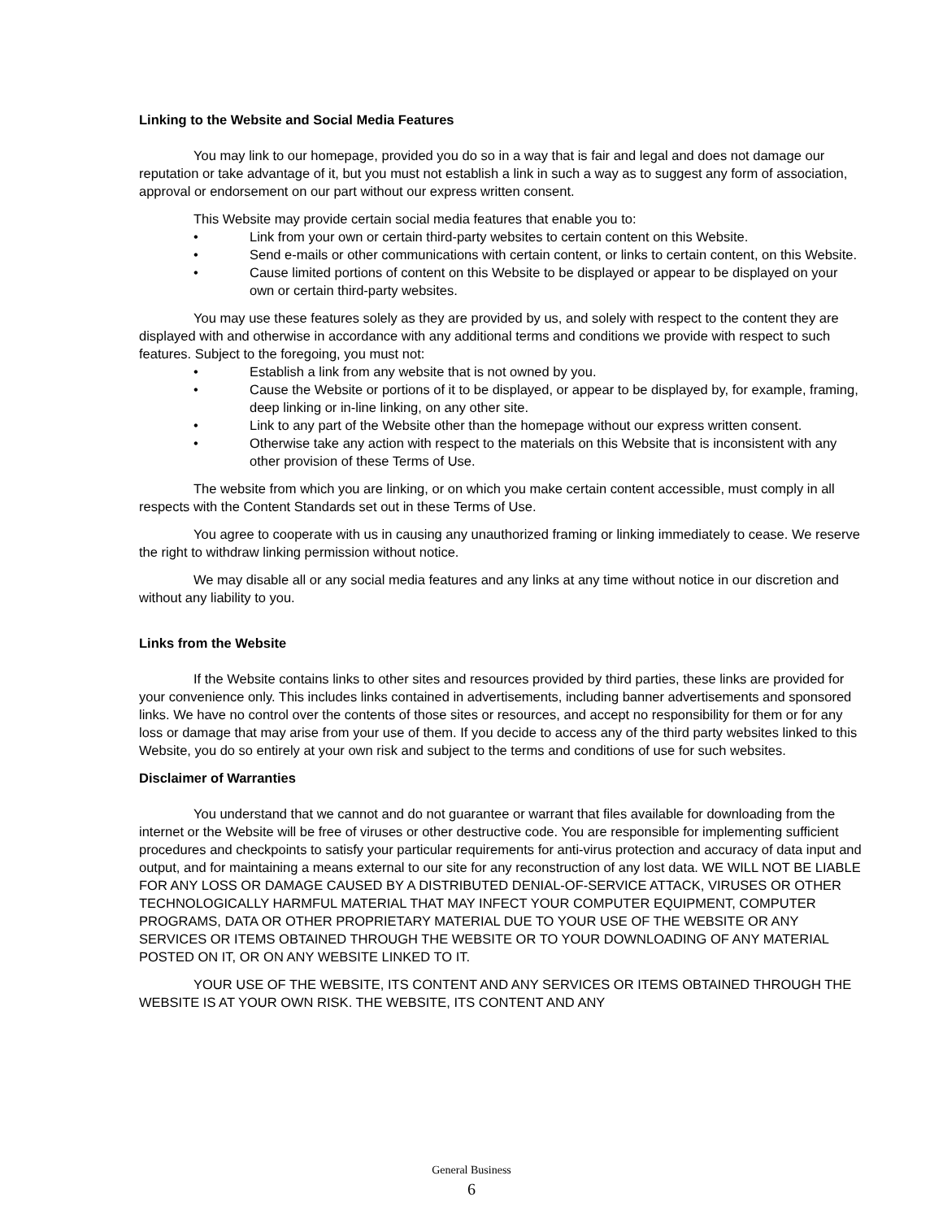Linking to the Website and Social Media Features
You may link to our homepage, provided you do so in a way that is fair and legal and does not damage our reputation or take advantage of it, but you must not establish a link in such a way as to suggest any form of association, approval or endorsement on our part without our express written consent.
This Website may provide certain social media features that enable you to:
• Link from your own or certain third-party websites to certain content on this Website.
• Send e-mails or other communications with certain content, or links to certain content, on this Website.
• Cause limited portions of content on this Website to be displayed or appear to be displayed on your own or certain third-party websites.
You may use these features solely as they are provided by us, and solely with respect to the content they are displayed with and otherwise in accordance with any additional terms and conditions we provide with respect to such features. Subject to the foregoing, you must not:
• Establish a link from any website that is not owned by you.
• Cause the Website or portions of it to be displayed, or appear to be displayed by, for example, framing, deep linking or in-line linking, on any other site.
• Link to any part of the Website other than the homepage without our express written consent.
• Otherwise take any action with respect to the materials on this Website that is inconsistent with any other provision of these Terms of Use.
The website from which you are linking, or on which you make certain content accessible, must comply in all respects with the Content Standards set out in these Terms of Use.
You agree to cooperate with us in causing any unauthorized framing or linking immediately to cease. We reserve the right to withdraw linking permission without notice.
We may disable all or any social media features and any links at any time without notice in our discretion and without any liability to you.
Links from the Website
If the Website contains links to other sites and resources provided by third parties, these links are provided for your convenience only. This includes links contained in advertisements, including banner advertisements and sponsored links. We have no control over the contents of those sites or resources, and accept no responsibility for them or for any loss or damage that may arise from your use of them. If you decide to access any of the third party websites linked to this Website, you do so entirely at your own risk and subject to the terms and conditions of use for such websites.
Disclaimer of Warranties
You understand that we cannot and do not guarantee or warrant that files available for downloading from the internet or the Website will be free of viruses or other destructive code. You are responsible for implementing sufficient procedures and checkpoints to satisfy your particular requirements for anti-virus protection and accuracy of data input and output, and for maintaining a means external to our site for any reconstruction of any lost data. WE WILL NOT BE LIABLE FOR ANY LOSS OR DAMAGE CAUSED BY A DISTRIBUTED DENIAL-OF-SERVICE ATTACK, VIRUSES OR OTHER TECHNOLOGICALLY HARMFUL MATERIAL THAT MAY INFECT YOUR COMPUTER EQUIPMENT, COMPUTER PROGRAMS, DATA OR OTHER PROPRIETARY MATERIAL DUE TO YOUR USE OF THE WEBSITE OR ANY SERVICES OR ITEMS OBTAINED THROUGH THE WEBSITE OR TO YOUR DOWNLOADING OF ANY MATERIAL POSTED ON IT, OR ON ANY WEBSITE LINKED TO IT.
YOUR USE OF THE WEBSITE, ITS CONTENT AND ANY SERVICES OR ITEMS OBTAINED THROUGH THE WEBSITE IS AT YOUR OWN RISK. THE WEBSITE, ITS CONTENT AND ANY
General Business
6